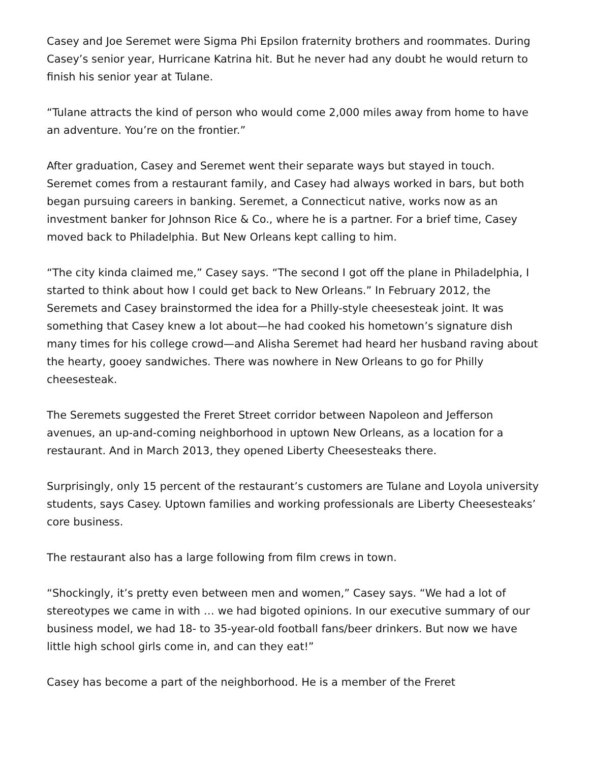Casey and Joe Seremet were Sigma Phi Epsilon fraternity brothers and roommates. During Casey’s senior year, Hurricane Katrina hit. But he never had any doubt he would return to finish his senior year at Tulane.
“Tulane attracts the kind of person who would come 2,000 miles away from home to have an adventure. You’re on the frontier.”
After graduation, Casey and Seremet went their separate ways but stayed in touch. Seremet comes from a restaurant family, and Casey had always worked in bars, but both began pursuing careers in banking. Seremet, a Connecticut native, works now as an investment banker for Johnson Rice & Co., where he is a partner. For a brief time, Casey moved back to Philadelphia. But New Orleans kept calling to him.
“The city kinda claimed me,” Casey says. “The second I got off the plane in Philadelphia, I started to think about how I could get back to New Orleans.” In February 2012, the Seremets and Casey brainstormed the idea for a Philly-style cheesesteak joint. It was something that Casey knew a lot about—he had cooked his hometown’s signature dish many times for his college crowd—and Alisha Seremet had heard her husband raving about the hearty, gooey sandwiches. There was nowhere in New Orleans to go for Philly cheesesteak.
The Seremets suggested the Freret Street corridor between Napoleon and Jefferson avenues, an up-and-coming neighborhood in uptown New Orleans, as a location for a restaurant. And in March 2013, they opened Liberty Cheesesteaks there.
Surprisingly, only 15 percent of the restaurant’s customers are Tulane and Loyola university students, says Casey. Uptown families and working professionals are Liberty Cheesesteaks’ core business.
The restaurant also has a large following from film crews in town.
“Shockingly, it’s pretty even between men and women,” Casey says. “We had a lot of stereotypes we came in with … we had bigoted opinions. In our executive summary of our business model, we had 18- to 35-year-old football fans/beer drinkers. But now we have little high school girls come in, and can they eat!”
Casey has become a part of the neighborhood. He is a member of the Freret